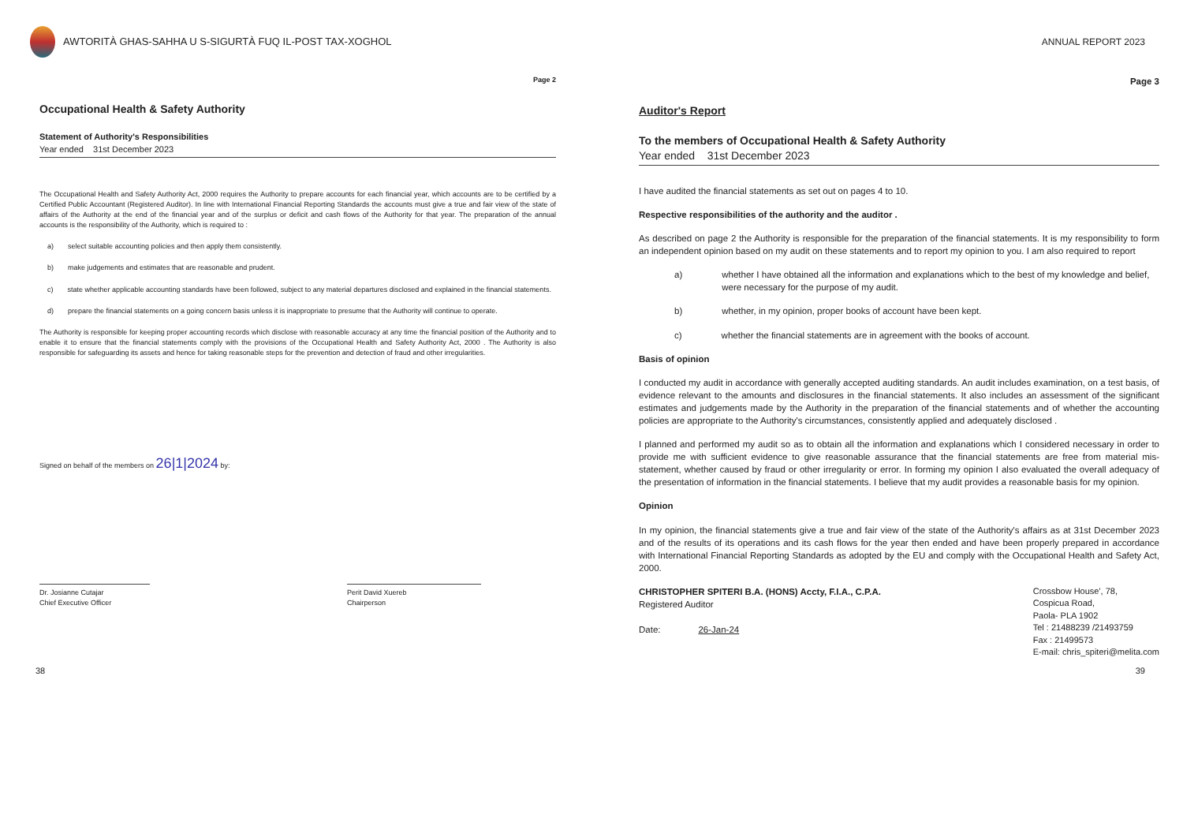AWTORITÀ GHAS-SAHHA U S-SIGURTÀ FUQ IL-POST TAX-XOGHOL
ANNUAL REPORT 2023
Page 2
Occupational Health & Safety Authority
Statement of Authority's Responsibilities
Year ended 31st December 2023
The Occupational Health and Safety Authority Act, 2000 requires the Authority to prepare accounts for each financial year, which accounts are to be certified by a Certified Public Accountant (Registered Auditor). In line with International Financial Reporting Standards the accounts must give a true and fair view of the state of affairs of the Authority at the end of the financial year and of the surplus or deficit and cash flows of the Authority for that year. The preparation of the annual accounts is the responsibility of the Authority, which is required to :
a) select suitable accounting policies and then apply them consistently.
b) make judgements and estimates that are reasonable and prudent.
c) state whether applicable accounting standards have been followed, subject to any material departures disclosed and explained in the financial statements.
d) prepare the financial statements on a going concern basis unless it is inappropriate to presume that the Authority will continue to operate.
The Authority is responsible for keeping proper accounting records which disclose with reasonable accuracy at any time the financial position of the Authority and to enable it to ensure that the financial statements comply with the provisions of the Occupational Health and Safety Authority Act, 2000 . The Authority is also responsible for safeguarding its assets and hence for taking reasonable steps for the prevention and detection of fraud and other irregularities.
Signed on behalf of the members on 26|1|2024 by:
Dr. Josianne Cutajar
Chief Executive Officer
Perit David Xuereb
Chairperson
Page 3
Auditor's Report
To the members of Occupational Health & Safety Authority
Year ended 31st December 2023
I have audited the financial statements as set out on pages 4 to 10.
Respective responsibilities of the authority and the auditor .
As described on page 2 the Authority is responsible for the preparation of the financial statements. It is my responsibility to form an independent opinion based on my audit on these statements and to report my opinion to you. I am also required to report
a) whether I have obtained all the information and explanations which to the best of my knowledge and belief, were necessary for the purpose of my audit.
b) whether, in my opinion, proper books of account have been kept.
c) whether the financial statements are in agreement with the books of account.
Basis of opinion
I conducted my audit in accordance with generally accepted auditing standards. An audit includes examination, on a test basis, of evidence relevant to the amounts and disclosures in the financial statements. It also includes an assessment of the significant estimates and judgements made by the Authority in the preparation of the financial statements and of whether the accounting policies are appropriate to the Authority's circumstances, consistently applied and adequately disclosed .
I planned and performed my audit so as to obtain all the information and explanations which I considered necessary in order to provide me with sufficient evidence to give reasonable assurance that the financial statements are free from material mis-statement, whether caused by fraud or other irregularity or error. In forming my opinion I also evaluated the overall adequacy of the presentation of information in the financial statements. I believe that my audit provides a reasonable basis for my opinion.
Opinion
In my opinion, the financial statements give a true and fair view of the state of the Authority's affairs as at 31st December 2023 and of the results of its operations and its cash flows for the year then ended and have been properly prepared in accordance with International Financial Reporting Standards as adopted by the EU and comply with the Occupational Health and Safety Act, 2000.
CHRISTOPHER SPITERI B.A. (HONS) Accty, F.I.A., C.P.A.
Registered Auditor
Date: 26-Jan-24
Crossbow House', 78,
Cospicua Road,
Paola- PLA 1902
Tel : 21488239 /21493759
Fax : 21499573
E-mail: chris_spiteri@melita.com
38 39